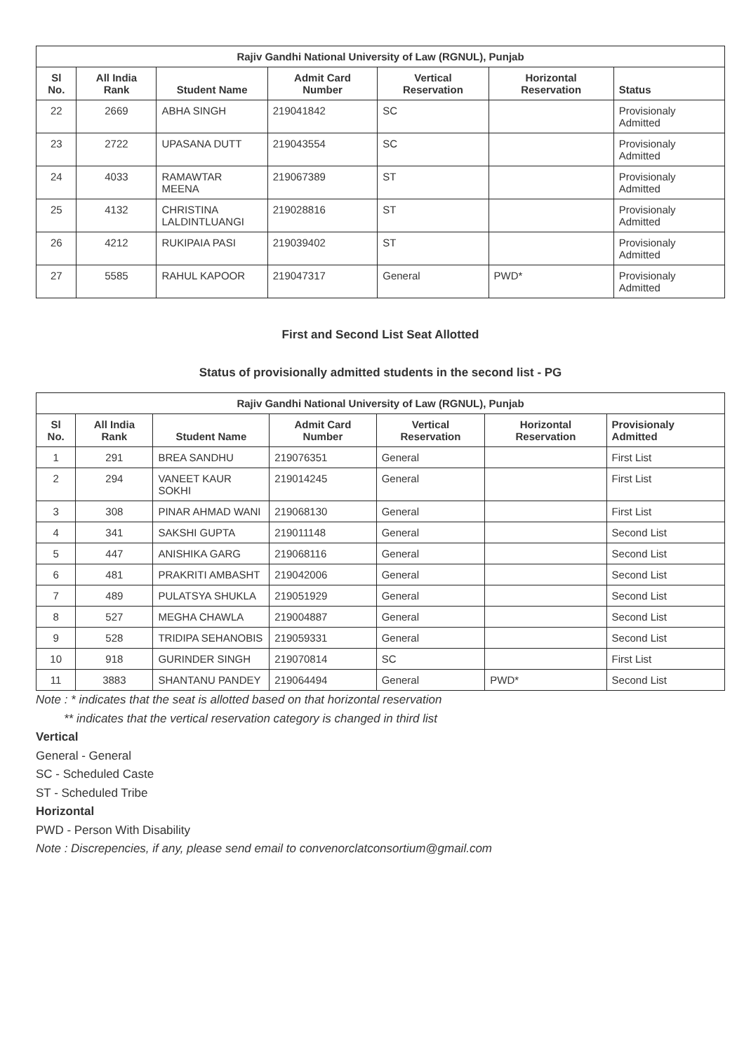| Rajiv Gandhi National University of Law (RGNUL), Punjab | | | | | | |
| Sl No. | All India Rank | Student Name | Admit Card Number | Vertical Reservation | Horizontal Reservation | Status |
| 22 | 2669 | ABHA SINGH | 219041842 | SC | | Provisionaly Admitted |
| 23 | 2722 | UPASANA DUTT | 219043554 | SC | | Provisionaly Admitted |
| 24 | 4033 | RAMAWTAR MEENA | 219067389 | ST | | Provisionaly Admitted |
| 25 | 4132 | CHRISTINA LALDINTLUANGI | 219028816 | ST | | Provisionaly Admitted |
| 26 | 4212 | RUKIPAIA PASI | 219039402 | ST | | Provisionaly Admitted |
| 27 | 5585 | RAHUL KAPOOR | 219047317 | General | PWD* | Provisionaly Admitted |
First and Second List Seat Allotted
Status of provisionally admitted students in the second list - PG
| Rajiv Gandhi National University of Law (RGNUL), Punjab | | | | | | |
| Sl No. | All India Rank | Student Name | Admit Card Number | Vertical Reservation | Horizontal Reservation | Provisionaly Admitted |
| 1 | 291 | BREA SANDHU | 219076351 | General | | First List |
| 2 | 294 | VANEET KAUR SOKHI | 219014245 | General | | First List |
| 3 | 308 | PINAR AHMAD WANI | 219068130 | General | | First List |
| 4 | 341 | SAKSHI GUPTA | 219011148 | General | | Second List |
| 5 | 447 | ANISHIKA GARG | 219068116 | General | | Second List |
| 6 | 481 | PRAKRITI AMBASHT | 219042006 | General | | Second List |
| 7 | 489 | PULATSYA SHUKLA | 219051929 | General | | Second List |
| 8 | 527 | MEGHA CHAWLA | 219004887 | General | | Second List |
| 9 | 528 | TRIDIPA SEHANOBIS | 219059331 | General | | Second List |
| 10 | 918 | GURINDER SINGH | 219070814 | SC | | First List |
| 11 | 3883 | SHANTANU PANDEY | 219064494 | General | PWD* | Second List |
Note : * indicates that the seat is allotted based on that horizontal reservation
** indicates that the vertical reservation category is changed in third list
Vertical
General - General
SC - Scheduled Caste
ST - Scheduled Tribe
Horizontal
PWD - Person With Disability
Note : Discrepencies, if any, please send email to convenorclatconsortium@gmail.com